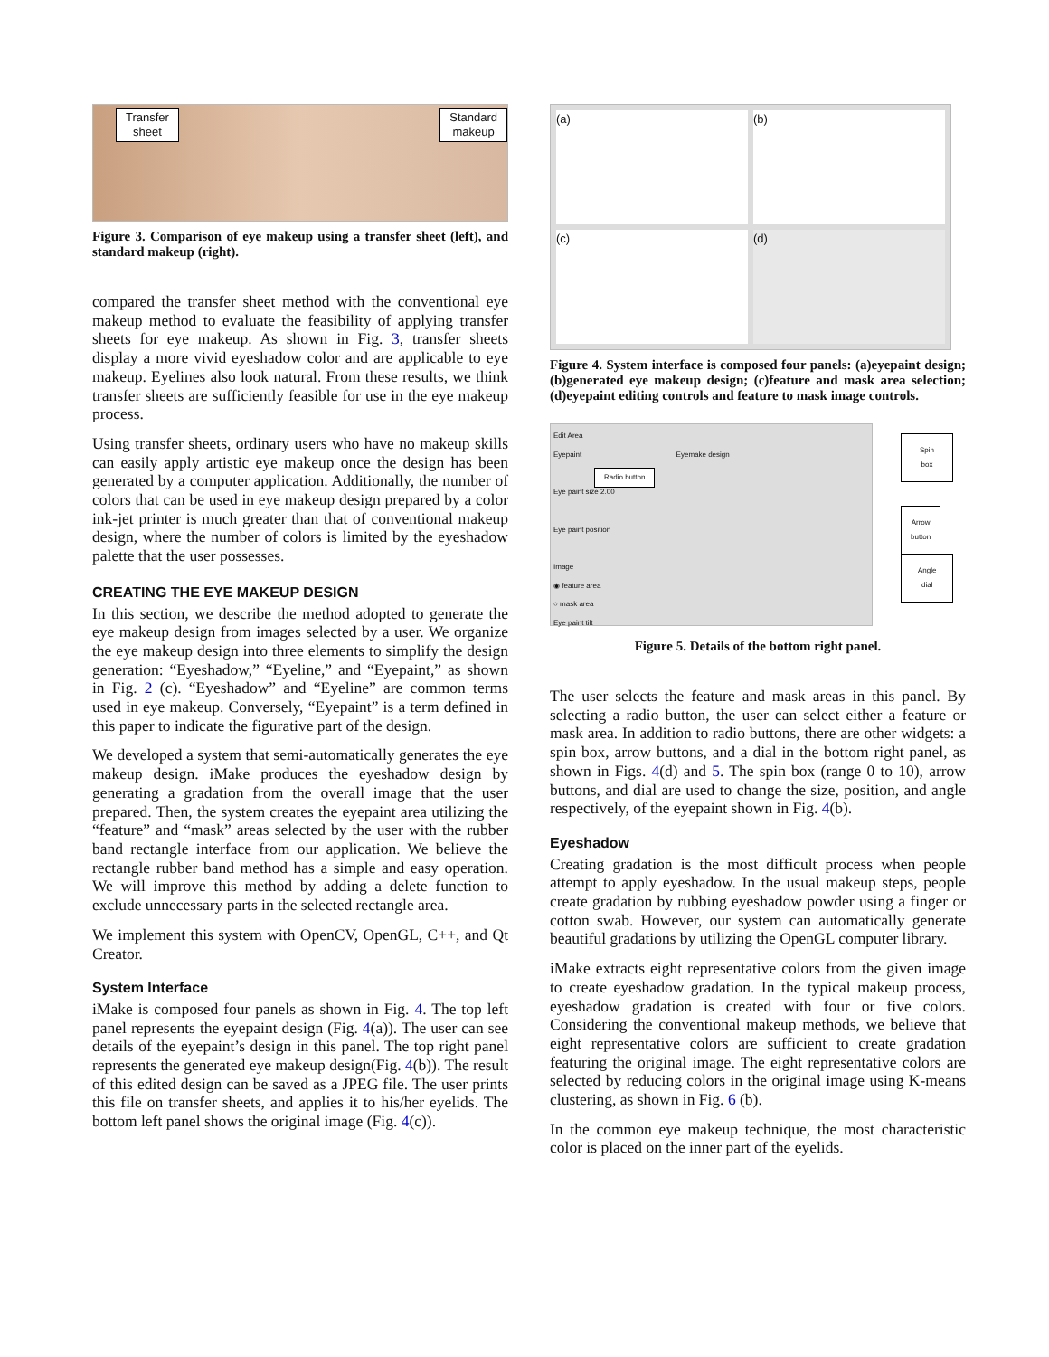Transfer
sheet
Standard
makeup
Figure 3. Comparison of eye makeup using a transfer sheet (left), and standard makeup (right).
compared the transfer sheet method with the conventional eye makeup method to evaluate the feasibility of applying transfer sheets for eye makeup. As shown in Fig. 3, transfer sheets display a more vivid eyeshadow color and are applicable to eye makeup. Eyelines also look natural. From these results, we think transfer sheets are sufficiently feasible for use in the eye makeup process.
Using transfer sheets, ordinary users who have no makeup skills can easily apply artistic eye makeup once the design has been generated by a computer application. Additionally, the number of colors that can be used in eye makeup design prepared by a color ink-jet printer is much greater than that of conventional makeup design, where the number of colors is limited by the eyeshadow palette that the user possesses.
CREATING THE EYE MAKEUP DESIGN
In this section, we describe the method adopted to generate the eye makeup design from images selected by a user. We organize the eye makeup design into three elements to simplify the design generation: “Eyeshadow,” “Eyeline,” and “Eyepaint,” as shown in Fig. 2 (c). “Eyeshadow” and “Eyeline” are common terms used in eye makeup. Conversely, “Eyepaint” is a term defined in this paper to indicate the figurative part of the design.
We developed a system that semi-automatically generates the eye makeup design. iMake produces the eyeshadow design by generating a gradation from the overall image that the user prepared. Then, the system creates the eyepaint area utilizing the “feature” and “mask” areas selected by the user with the rubber band rectangle interface from our application. We believe the rectangle rubber band method has a simple and easy operation. We will improve this method by adding a delete function to exclude unnecessary parts in the selected rectangle area.
We implement this system with OpenCV, OpenGL, C++, and Qt Creator.
System Interface
iMake is composed four panels as shown in Fig. 4. The top left panel represents the eyepaint design (Fig. 4(a)). The user can see details of the eyepaint’s design in this panel. The top right panel represents the generated eye makeup design(Fig. 4(b)). The result of this edited design can be saved as a JPEG file. The user prints this file on transfer sheets, and applies it to his/her eyelids. The bottom left panel shows the original image (Fig. 4(c)).
(a)
(b)
(c)
(d)
Figure 4. System interface is composed four panels: (a)eyepaint design; (b)generated eye makeup design; (c)feature and mask area selection; (d)eyepaint editing controls and feature to mask image controls.
Edit Area
Eyepaint Eyemake design
Eye paint size 2.00
Eye paint position
Image
◉ feature area
○ mask area
Eye paint tilt
Radio button
Spin box
Arrow button
Angle dial
Figure 5. Details of the bottom right panel.
The user selects the feature and mask areas in this panel. By selecting a radio button, the user can select either a feature or mask area. In addition to radio buttons, there are other widgets: a spin box, arrow buttons, and a dial in the bottom right panel, as shown in Figs. 4(d) and 5. The spin box (range 0 to 10), arrow buttons, and dial are used to change the size, position, and angle respectively, of the eyepaint shown in Fig. 4(b).
Eyeshadow
Creating gradation is the most difficult process when people attempt to apply eyeshadow. In the usual makeup steps, people create gradation by rubbing eyeshadow powder using a finger or cotton swab. However, our system can automatically generate beautiful gradations by utilizing the OpenGL computer library.
iMake extracts eight representative colors from the given image to create eyeshadow gradation. In the typical makeup process, eyeshadow gradation is created with four or five colors. Considering the conventional makeup methods, we believe that eight representative colors are sufficient to create gradation featuring the original image. The eight representative colors are selected by reducing colors in the original image using K-means clustering, as shown in Fig. 6 (b).
In the common eye makeup technique, the most characteristic color is placed on the inner part of the eyelids.